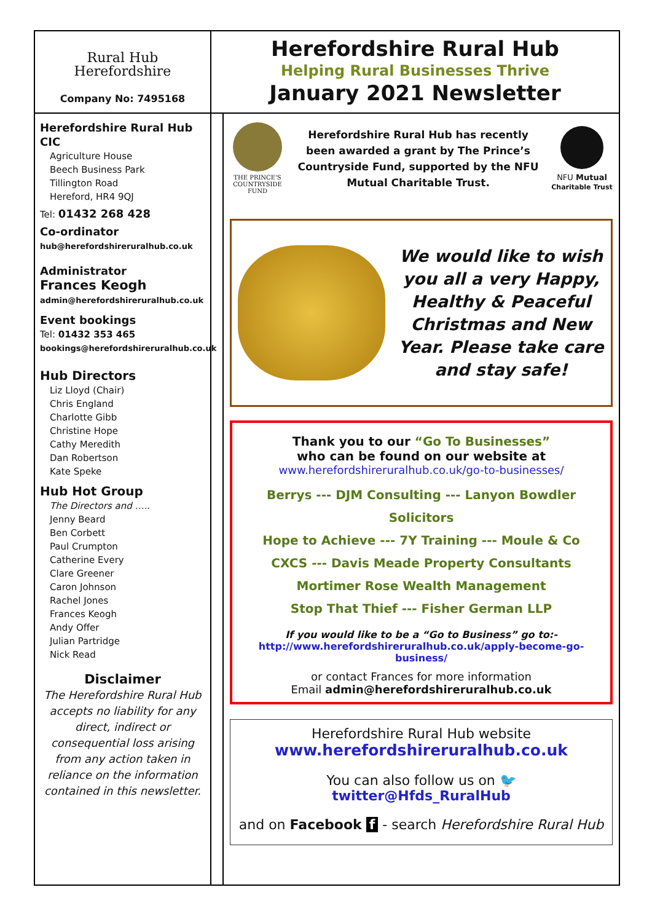Rural Hub
Herefordshire
Company No: 7495168
Herefordshire Rural Hub
Helping Rural Businesses Thrive
January 2021 Newsletter
Herefordshire Rural Hub CIC
Agriculture House
Beech Business Park
Tillington Road
Hereford, HR4 9QJ
Tel: 01432 268 428
Co-ordinator
hub@herefordshireruralhub.co.uk
Administrator
Frances Keogh
admin@herefordshireruralhub.co.uk
Event bookings
Tel: 01432 353 465
bookings@herefordshireruralhub.co.uk
Hub Directors
Liz Lloyd (Chair)
Chris England
Charlotte Gibb
Christine Hope
Cathy Meredith
Dan Robertson
Kate Speke
Hub Hot Group
The Directors and …..
Jenny Beard
Ben Corbett
Paul Crumpton
Catherine Every
Clare Greener
Caron Johnson
Rachel Jones
Frances Keogh
Andy Offer
Julian Partridge
Nick Read
Disclaimer
The Herefordshire Rural Hub accepts no liability for any direct, indirect or consequential loss arising from any action taken in reliance on the information contained in this newsletter.
THE PRINCE'S COUNTRYSIDE FUND
Herefordshire Rural Hub has recently been awarded a grant by The Prince’s Countryside Fund, supported by the NFU Mutual Charitable Trust.
NFU Mutual
Charitable Trust
We would like to wish you all a very Happy, Healthy & Peaceful Christmas and New Year. Please take care and stay safe!
Thank you to our “Go To Businesses”
who can be found on our website at
www.herefordshireruralhub.co.uk/go-to-businesses/
Berrys --- DJM Consulting --- Lanyon Bowdler Solicitors
Hope to Achieve --- 7Y Training --- Moule & Co
CXCS --- Davis Meade Property Consultants
Mortimer Rose Wealth Management
Stop That Thief --- Fisher German LLP
If you would like to be a “Go to Business” go to:-
http://www.herefordshireruralhub.co.uk/apply-become-go-business/
or contact Frances for more information
Email admin@herefordshireruralhub.co.uk
Herefordshire Rural Hub website
www.herefordshireruralhub.co.uk
You can also follow us on 🐦 twitter@Hfds_RuralHub
and on Facebook f - search Herefordshire Rural Hub